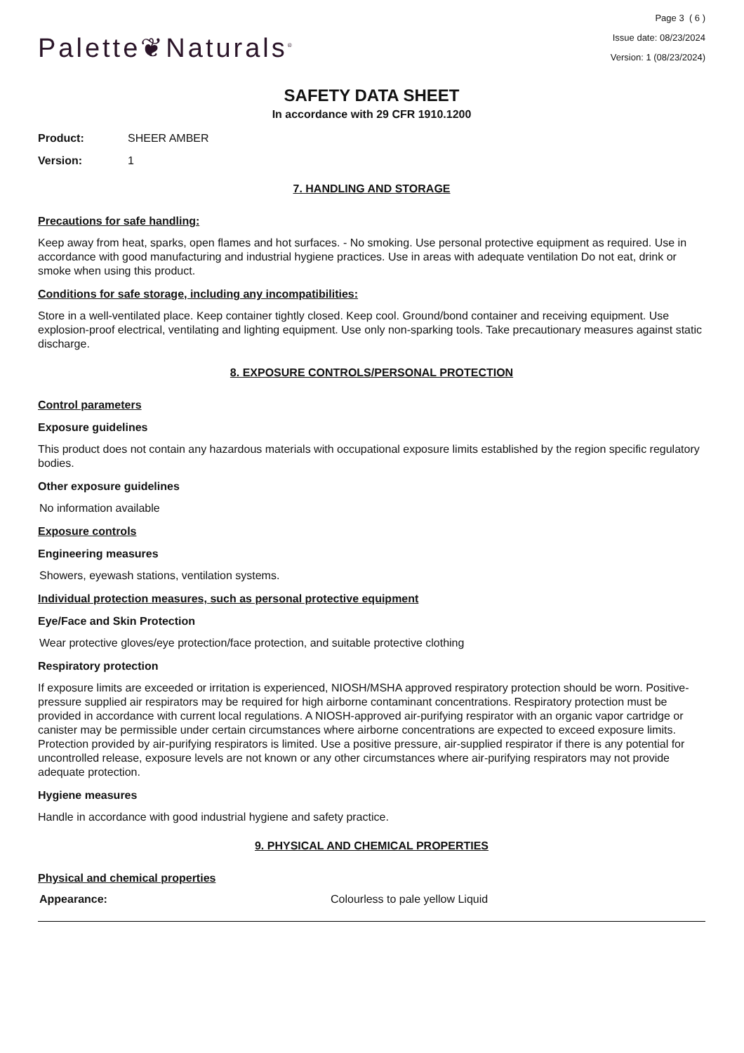Page 3 ( 6 )
Issue date: 08/23/2024
Version: 1 (08/23/2024)
Palette❦Naturals<sup>®</sup>
SAFETY DATA SHEET
In accordance with 29 CFR 1910.1200
Product: SHEER AMBER
Version: 1
7. HANDLING AND STORAGE
Precautions for safe handling:
Keep away from heat, sparks, open flames and hot surfaces. - No smoking. Use personal protective equipment as required. Use in accordance with good manufacturing and industrial hygiene practices. Use in areas with adequate ventilation Do not eat, drink or smoke when using this product.
Conditions for safe storage, including any incompatibilities:
Store in a well-ventilated place. Keep container tightly closed. Keep cool. Ground/bond container and receiving equipment. Use explosion-proof electrical, ventilating and lighting equipment. Use only non-sparking tools. Take precautionary measures against static discharge.
8. EXPOSURE CONTROLS/PERSONAL PROTECTION
Control parameters
Exposure guidelines
This product does not contain any hazardous materials with occupational exposure limits established by the region specific regulatory bodies.
Other exposure guidelines
No information available
Exposure controls
Engineering measures
Showers, eyewash stations, ventilation systems.
Individual protection measures, such as personal protective equipment
Eye/Face and Skin Protection
Wear protective gloves/eye protection/face protection, and suitable protective clothing
Respiratory protection
If exposure limits are exceeded or irritation is experienced, NIOSH/MSHA approved respiratory protection should be worn. Positive-pressure supplied air respirators may be required for high airborne contaminant concentrations. Respiratory protection must be provided in accordance with current local regulations. A NIOSH-approved air-purifying respirator with an organic vapor cartridge or canister may be permissible under certain circumstances where airborne concentrations are expected to exceed exposure limits. Protection provided by air-purifying respirators is limited. Use a positive pressure, air-supplied respirator if there is any potential for uncontrolled release, exposure levels are not known or any other circumstances where air-purifying respirators may not provide adequate protection.
Hygiene measures
Handle in accordance with good industrial hygiene and safety practice.
9. PHYSICAL AND CHEMICAL PROPERTIES
Physical and chemical properties
Appearance: Colourless to pale yellow Liquid